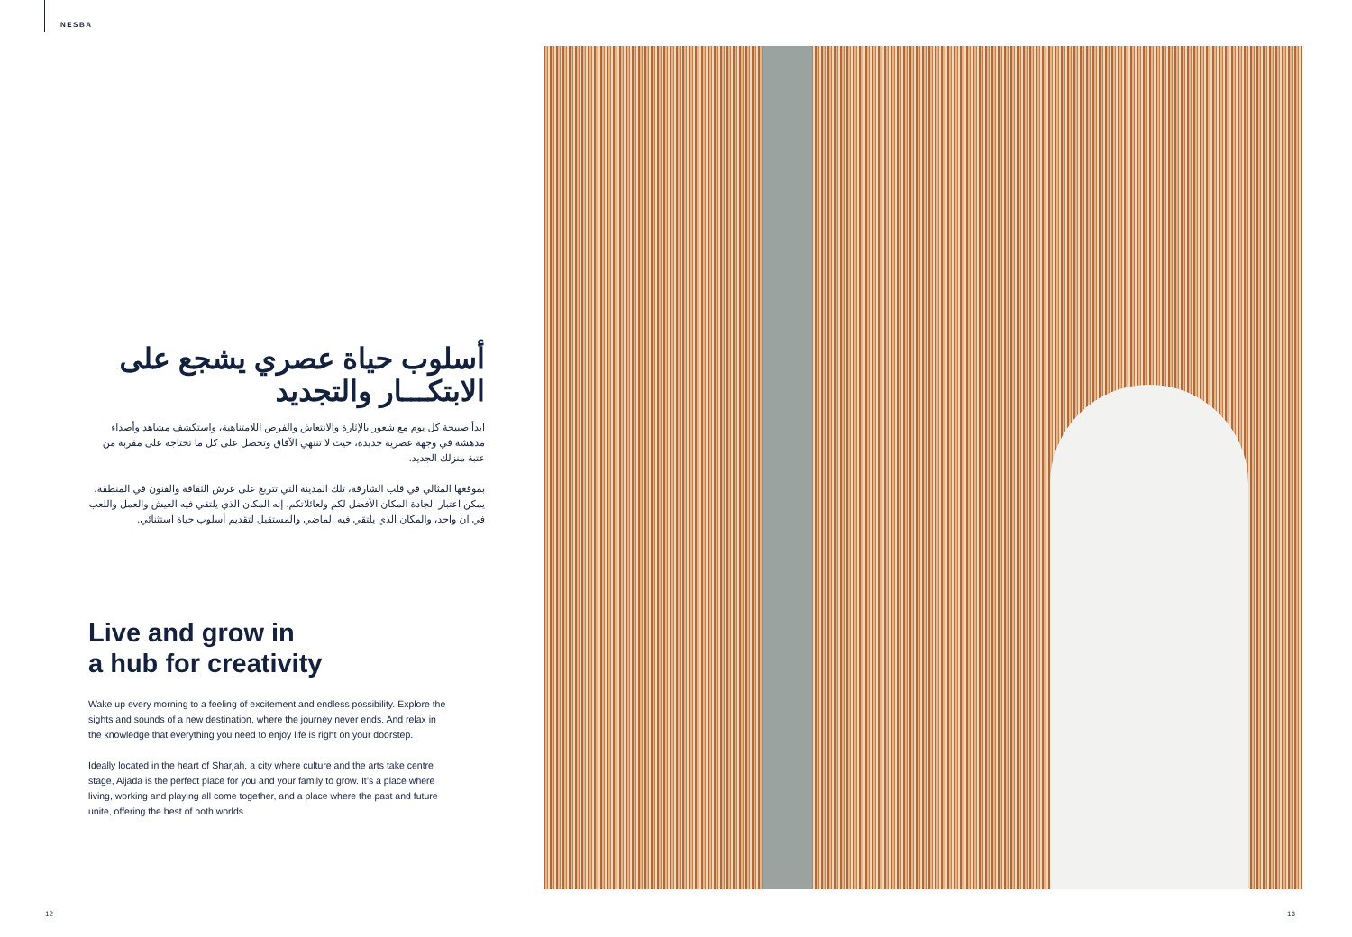NESBA
أسلوب حياة عصري يشجع على الابتكـــار والتجديد
ابدأ صبيحة كل يوم مع شعور بالإثارة والانتعاش والفرص اللامتناهية، واستكشف مشاهد وأصداء مدهشة في وجهة عصرية جديدة، حيث لا تنتهي الآفاق وتحصل على كل ما تحتاجه على مقربة من عتبة منزلك الجديد.
بموقعها المثالي في قلب الشارقة، تلك المدينة التي تتربع على عرش الثقافة والفنون في المنطقة، يمكن اعتبار الجادة المكان الأفضل لكم ولعائلاتكم. إنه المكان الذي يلتقي فيه العيش والعمل واللعب في آن واحد، والمكان الذي يلتقي فيه الماضي والمستقبل لتقديم أسلوب حياة استثنائي.
Live and grow in
a hub for creativity
Wake up every morning to a feeling of excitement and endless possibility. Explore the sights and sounds of a new destination, where the journey never ends. And relax in the knowledge that everything you need to enjoy life is right on your doorstep.
Ideally located in the heart of Sharjah, a city where culture and the arts take centre stage, Aljada is the perfect place for you and your family to grow. It’s a place where living, working and playing all come together, and a place where the past and future unite, offering the best of both worlds.
12 13